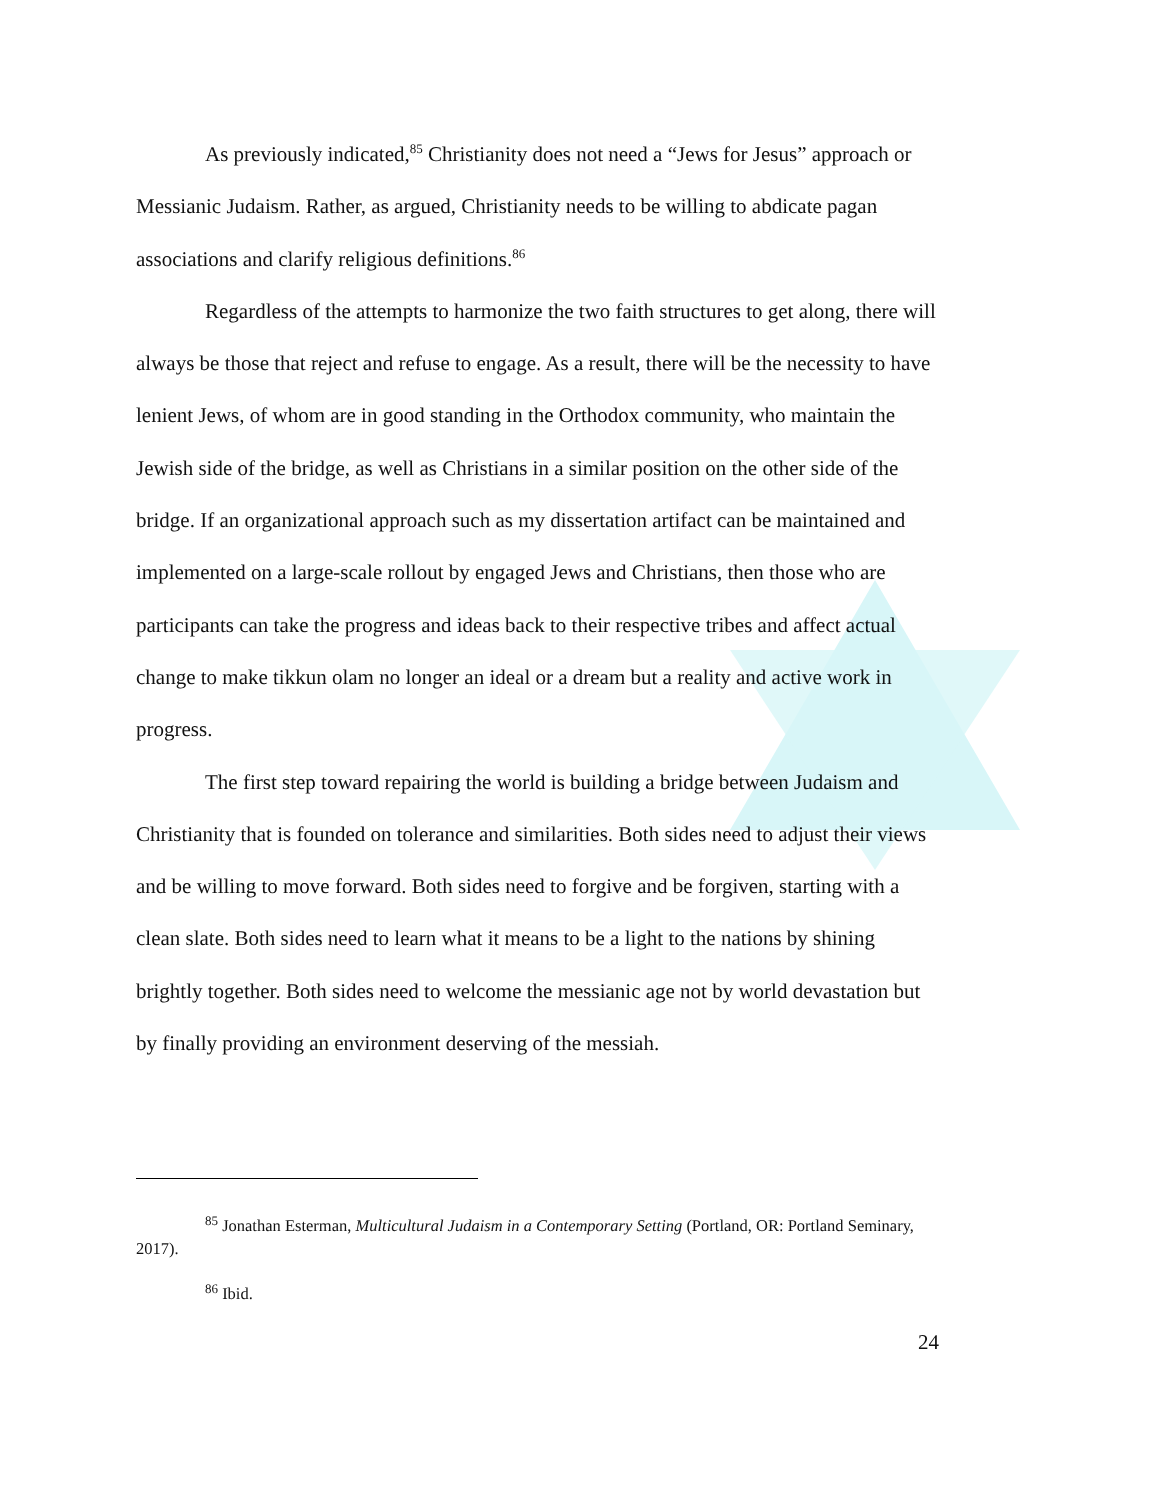As previously indicated,<sup>85</sup> Christianity does not need a “Jews for Jesus” approach or Messianic Judaism. Rather, as argued, Christianity needs to be willing to abdicate pagan associations and clarify religious definitions.<sup>86</sup>
Regardless of the attempts to harmonize the two faith structures to get along, there will always be those that reject and refuse to engage. As a result, there will be the necessity to have lenient Jews, of whom are in good standing in the Orthodox community, who maintain the Jewish side of the bridge, as well as Christians in a similar position on the other side of the bridge. If an organizational approach such as my dissertation artifact can be maintained and implemented on a large-scale rollout by engaged Jews and Christians, then those who are participants can take the progress and ideas back to their respective tribes and affect actual change to make tikkun olam no longer an ideal or a dream but a reality and active work in progress.
The first step toward repairing the world is building a bridge between Judaism and Christianity that is founded on tolerance and similarities. Both sides need to adjust their views and be willing to move forward. Both sides need to forgive and be forgiven, starting with a clean slate. Both sides need to learn what it means to be a light to the nations by shining brightly together. Both sides need to welcome the messianic age not by world devastation but by finally providing an environment deserving of the messiah.
<sup>85</sup> Jonathan Esterman, Multicultural Judaism in a Contemporary Setting (Portland, OR: Portland Seminary, 2017).
<sup>86</sup> Ibid.
24